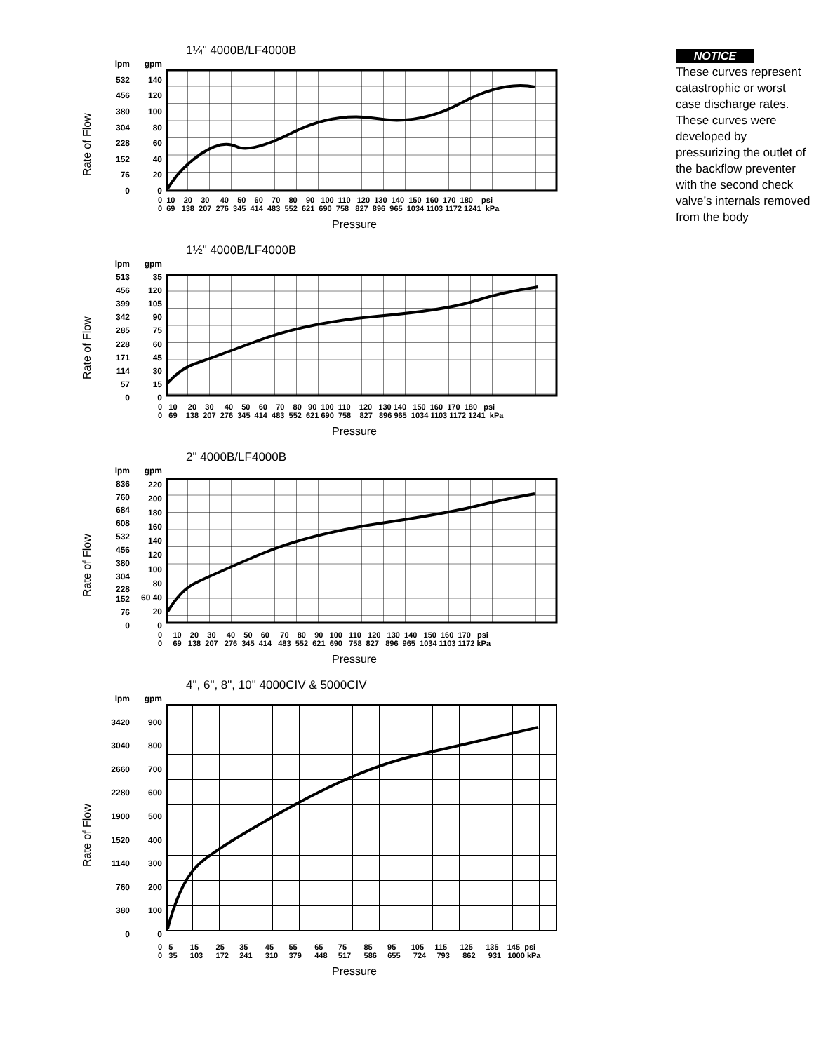1¼" 4000B/LF4000B
Rate of Flow
lpm
532
456
380
304
228
152
76
0
gpm
140
120
100
80
60
40
20
0
0 10 20 30 40 50 60 70 80 90 100 110 120 130 140 150 160 170 180 psi 0 69 138 207 276 345 414 483 552 621 690 758 827 896 965 1034 1103 1172 1241 kPa
Pressure
1½" 4000B/LF4000B
Rate of Flow
lpm
513
456
399
342
285
228
171
114
57
0
gpm
35
120
105
90
75
60
45
30
15
0
0 10 20 30 40 50 60 70 80 90 100 110 120 130 140 150 160 170 180 psi 0 69 138 207 276 345 414 483 552 621 690 758 827 896 965 1034 1103 1172 1241 kPa
Pressure
2" 4000B/LF4000B
Rate of Flow
lpm
836
760
684
608
532
456
380
304
228 152
76
0
gpm
220
200
180
160
140
120
100
80
60 40
20
0
0 10 20 30 40 50 60 70 80 90 100 110 120 130 140 150 160 170 psi 0 69 138 207 276 345 414 483 552 621 690 758 827 896 965 1034 1103 1172 kPa
Pressure
4", 6", 8", 10" 4000CIV & 5000CIV
Rate of Flow
lpm
3420
3040
2660
2280
1900
1520
1140
760
380
0
gpm
900
800
700
600
500
400
300
200
100
0
0 5 15 25 35 45 55 65 75 85 95 105 115 125 135 145 psi 0 35 103 172 241 310 379 448 517 586 655 724 793 862 931 1000 kPa
Pressure
NOTICE
These curves represent catastrophic or worst case discharge rates. These curves were developed by pressurizing the outlet of the backflow preventer with the second check valve’s internals removed from the body